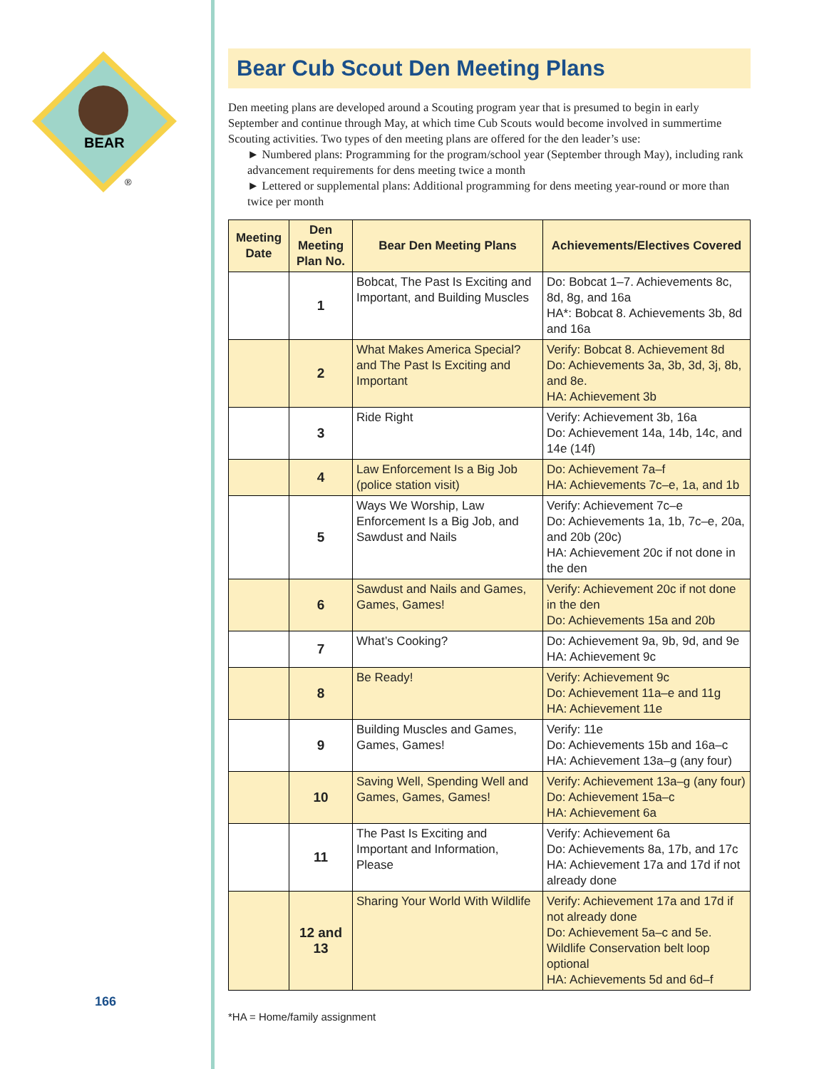BEAR
®
166
Bear Cub Scout Den Meeting Plans
Den meeting plans are developed around a Scouting program year that is presumed to begin in early September and continue through May, at which time Cub Scouts would become involved in summertime Scouting activities. Two types of den meeting plans are offered for the den leader’s use:
► Numbered plans: Programming for the program/school year (September through May), including rank advancement requirements for dens meeting twice a month
► Lettered or supplemental plans: Additional programming for dens meeting year-round or more than twice per month
| Meeting Date | Den Meeting Plan No. | Bear Den Meeting Plans | Achievements/Electives Covered |
| --- | --- | --- | --- |
| | 1 | Bobcat, The Past Is Exciting and Important, and Building Muscles | Do: Bobcat 1–7. Achievements 8c, 8d, 8g, and 16a HA*: Bobcat 8. Achievements 3b, 8d and 16a |
| | 2 | What Makes America Special? and The Past Is Exciting and Important | Verify: Bobcat 8. Achievement 8d Do: Achievements 3a, 3b, 3d, 3j, 8b, and 8e. HA: Achievement 3b |
| | 3 | Ride Right | Verify: Achievement 3b, 16a Do: Achievement 14a, 14b, 14c, and 14e (14f) |
| | 4 | Law Enforcement Is a Big Job (police station visit) | Do: Achievement 7a–f HA: Achievements 7c–e, 1a, and 1b |
| | 5 | Ways We Worship, Law Enforcement Is a Big Job, and Sawdust and Nails | Verify: Achievement 7c–e Do: Achievements 1a, 1b, 7c–e, 20a, and 20b (20c) HA: Achievement 20c if not done in the den |
| | 6 | Sawdust and Nails and Games, Games, Games! | Verify: Achievement 20c if not done in the den Do: Achievements 15a and 20b |
| | 7 | What’s Cooking? | Do: Achievement 9a, 9b, 9d, and 9e HA: Achievement 9c |
| | 8 | Be Ready! | Verify: Achievement 9c Do: Achievement 11a–e and 11g HA: Achievement 11e |
| | 9 | Building Muscles and Games, Games, Games! | Verify: 11e Do: Achievements 15b and 16a–c HA: Achievement 13a–g (any four) |
| | 10 | Saving Well, Spending Well and Games, Games, Games! | Verify: Achievement 13a–g (any four) Do: Achievement 15a–c HA: Achievement 6a |
| | 11 | The Past Is Exciting and Important and Information, Please | Verify: Achievement 6a Do: Achievements 8a, 17b, and 17c HA: Achievement 17a and 17d if not already done |
| | 12 and 13 | Sharing Your World With Wildlife | Verify: Achievement 17a and 17d if not already done Do: Achievement 5a–c and 5e. Wildlife Conservation belt loop optional HA: Achievements 5d and 6d–f |
*HA = Home/family assignment